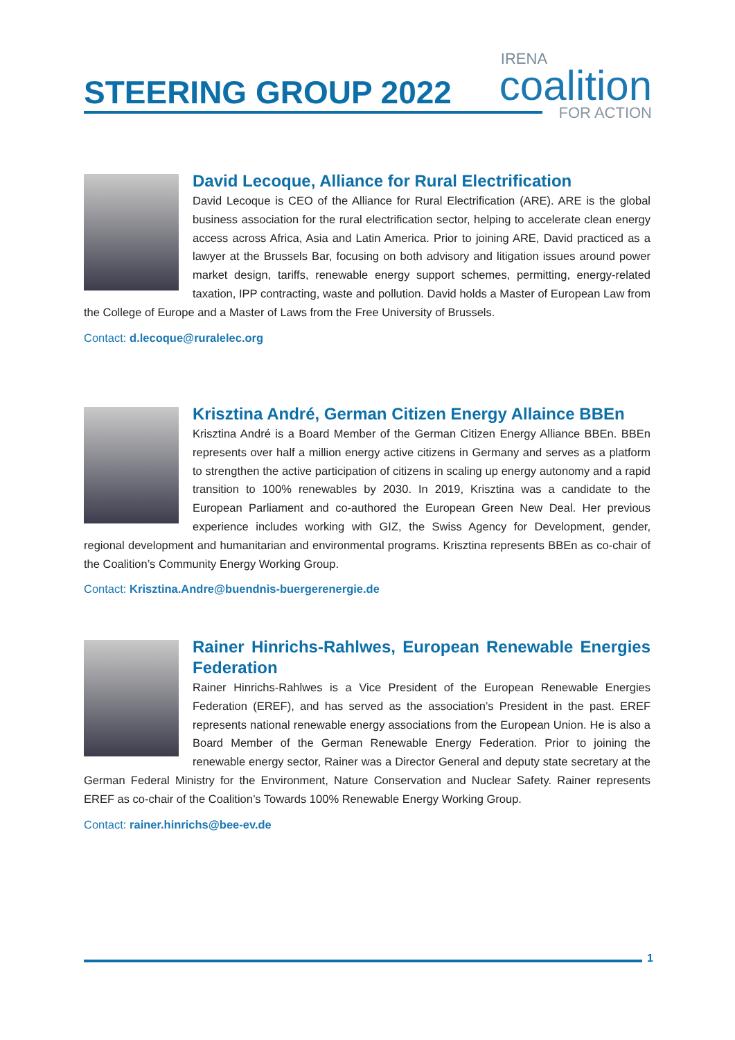STEERING GROUP 2022
IRENA
coalition
FOR ACTION
David Lecoque, Alliance for Rural Electrification
David Lecoque is CEO of the Alliance for Rural Electrification (ARE). ARE is the global business association for the rural electrification sector, helping to accelerate clean energy access across Africa, Asia and Latin America. Prior to joining ARE, David practiced as a lawyer at the Brussels Bar, focusing on both advisory and litigation issues around power market design, tariffs, renewable energy support schemes, permitting, energy-related taxation, IPP contracting, waste and pollution. David holds a Master of European Law from the College of Europe and a Master of Laws from the Free University of Brussels.
Contact: d.lecoque@ruralelec.org
Krisztina André, German Citizen Energy Allaince BBEn
Krisztina André is a Board Member of the German Citizen Energy Alliance BBEn. BBEn represents over half a million energy active citizens in Germany and serves as a platform to strengthen the active participation of citizens in scaling up energy autonomy and a rapid transition to 100% renewables by 2030. In 2019, Krisztina was a candidate to the European Parliament and co-authored the European Green New Deal. Her previous experience includes working with GIZ, the Swiss Agency for Development, gender, regional development and humanitarian and environmental programs. Krisztina represents BBEn as co-chair of the Coalition’s Community Energy Working Group.
Contact: Krisztina.Andre@buendnis-buergerenergie.de
Rainer Hinrichs-Rahlwes, European Renewable Energies Federation
Rainer Hinrichs-Rahlwes is a Vice President of the European Renewable Energies Federation (EREF), and has served as the association’s President in the past. EREF represents national renewable energy associations from the European Union. He is also a Board Member of the German Renewable Energy Federation. Prior to joining the renewable energy sector, Rainer was a Director General and deputy state secretary at the German Federal Ministry for the Environment, Nature Conservation and Nuclear Safety. Rainer represents EREF as co-chair of the Coalition’s Towards 100% Renewable Energy Working Group.
Contact: rainer.hinrichs@bee-ev.de
1